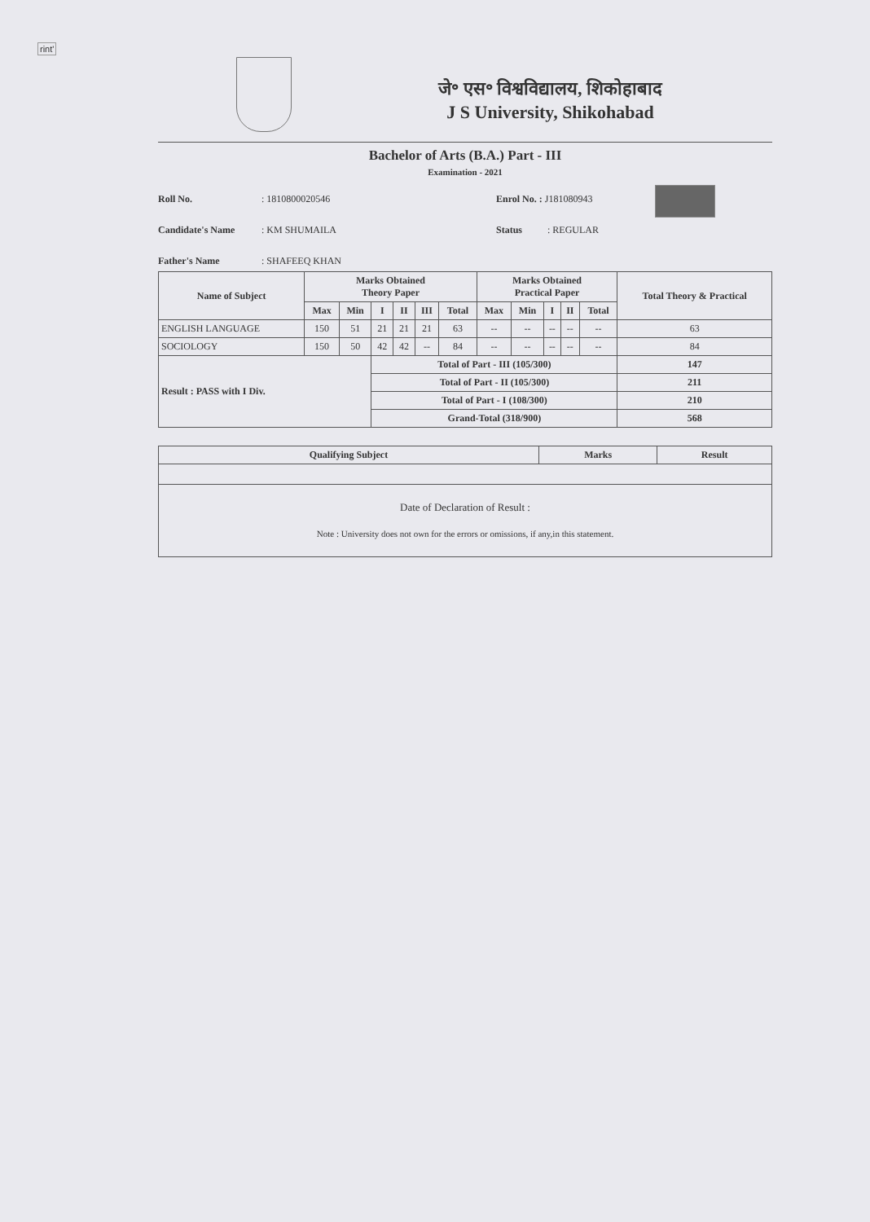rint'
जे॰ एस॰ विश्वविद्यालय, शिकोहाबाद
J S University, Shikohabad
Bachelor of Arts (B.A.) Part - III
Examination - 2021
Roll No. : 1810800020546
Candidate's Name : KM SHUMAILA
Father's Name : SHAFEEQ KHAN
Enrol No. : J181080943
Status : REGULAR
| Name of Subject | Marks Obtained Theory Paper | | | | | | Marks Obtained Practical Paper | | | | | Total Theory & Practical |
| --- | --- | --- | --- | --- | --- | --- | --- | --- | --- | --- | --- | --- |
| | Max | Min | I | II | III | Total | Max | Min | I | II | Total | |
| ENGLISH LANGUAGE | 150 | 51 | 21 | 21 | 21 | 63 | -- | -- | -- | -- | -- | 63 |
| SOCIOLOGY | 150 | 50 | 42 | 42 | -- | 84 | -- | -- | -- | -- | -- | 84 |
| Result : PASS with I Div. | | | Total of Part - III (105/300) | | | | | | | | | 147 |
| | | | Total of Part - II (105/300) | | | | | | | | | 211 |
| | | | Total of Part - I (108/300) | | | | | | | | | 210 |
| | | | Grand-Total (318/900) | | | | | | | | | 568 |
| Qualifying Subject | Marks | Result |
| --- | --- | --- |
| Date of Declaration of Result : Note : University does not own for the errors or omissions, if any,in this statement. | | |